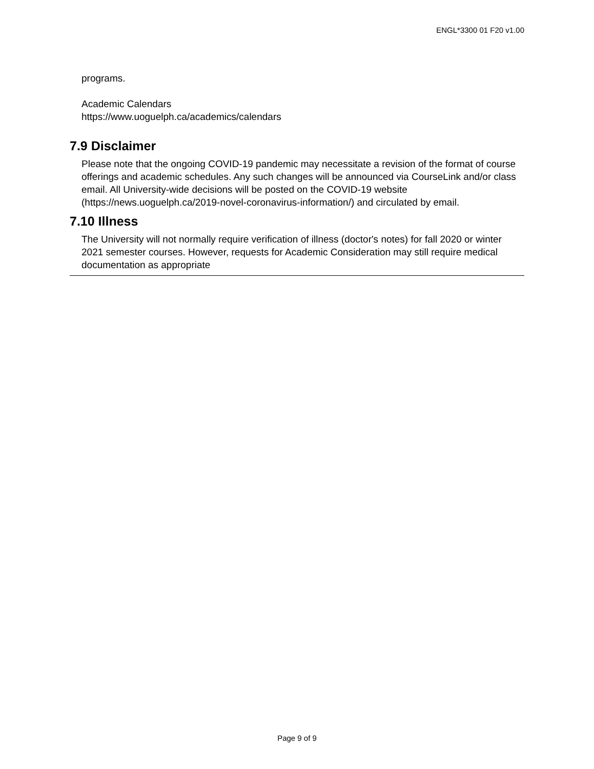ENGL*3300 01 F20 v1.00
programs.
Academic Calendars
https://www.uoguelph.ca/academics/calendars
7.9 Disclaimer
Please note that the ongoing COVID-19 pandemic may necessitate a revision of the format of course offerings and academic schedules. Any such changes will be announced via CourseLink and/or class email. All University-wide decisions will be posted on the COVID-19 website (https://news.uoguelph.ca/2019-novel-coronavirus-information/) and circulated by email.
7.10 Illness
The University will not normally require verification of illness (doctor's notes) for fall 2020 or winter 2021 semester courses. However, requests for Academic Consideration may still require medical documentation as appropriate
Page 9 of 9